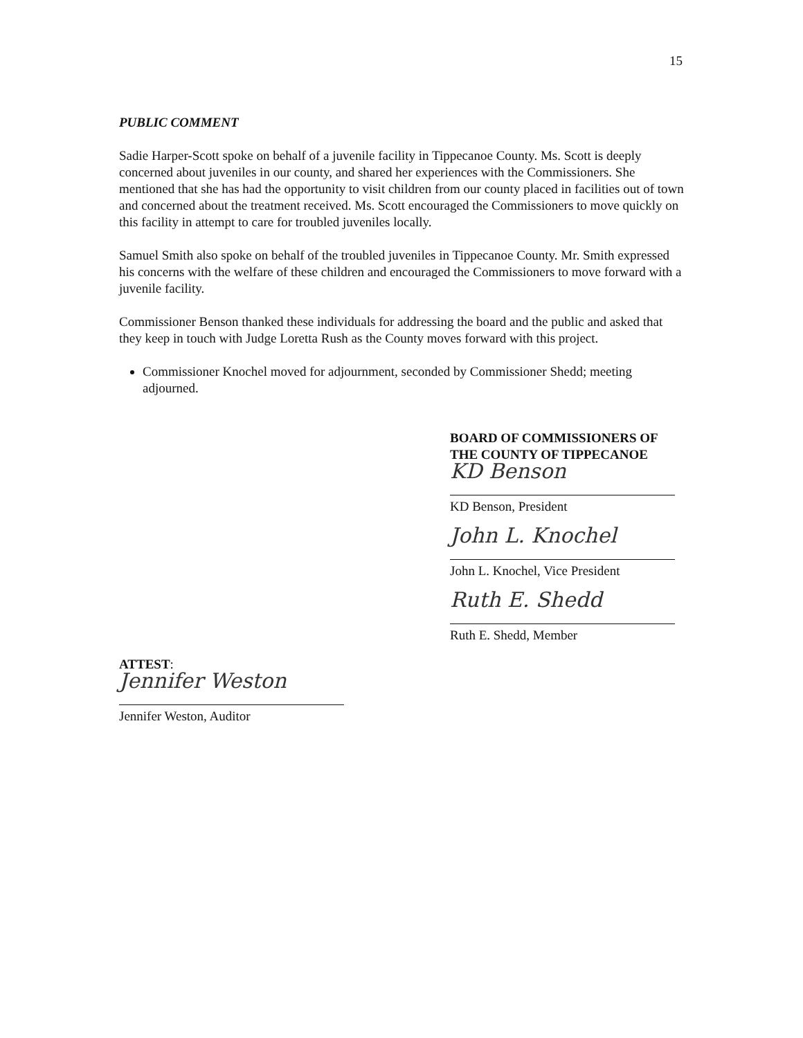15
PUBLIC COMMENT
Sadie Harper-Scott spoke on behalf of a juvenile facility in Tippecanoe County. Ms. Scott is deeply concerned about juveniles in our county, and shared her experiences with the Commissioners. She mentioned that she has had the opportunity to visit children from our county placed in facilities out of town and concerned about the treatment received. Ms. Scott encouraged the Commissioners to move quickly on this facility in attempt to care for troubled juveniles locally.
Samuel Smith also spoke on behalf of the troubled juveniles in Tippecanoe County. Mr. Smith expressed his concerns with the welfare of these children and encouraged the Commissioners to move forward with a juvenile facility.
Commissioner Benson thanked these individuals for addressing the board and the public and asked that they keep in touch with Judge Loretta Rush as the County moves forward with this project.
Commissioner Knochel moved for adjournment, seconded by Commissioner Shedd; meeting adjourned.
BOARD OF COMMISSIONERS OF
THE COUNTY OF TIPPECANOE
KD Benson
KD Benson, President
John L. Knochel
John L. Knochel, Vice President
Ruth E. Shedd
Ruth E. Shedd, Member
ATTEST:
Jennifer Weston
Jennifer Weston, Auditor